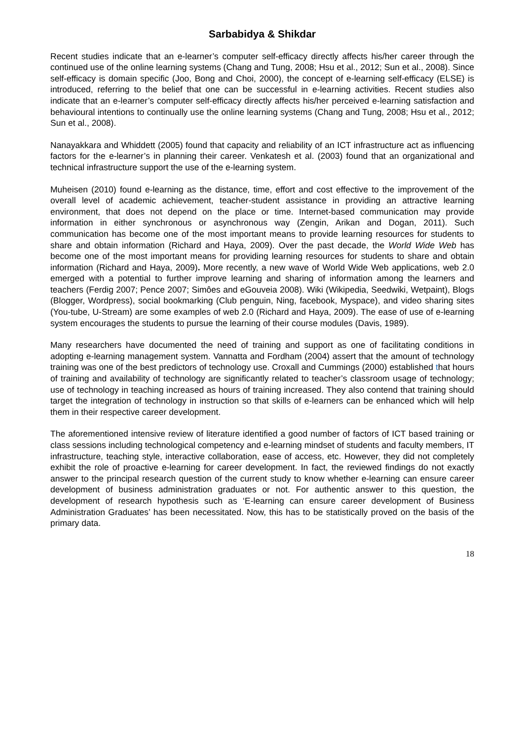Sarbabidya & Shikdar
Recent studies indicate that an e-learner’s computer self-efficacy directly affects his/her career through the continued use of the online learning systems (Chang and Tung, 2008; Hsu et al., 2012; Sun et al., 2008). Since self-efficacy is domain specific (Joo, Bong and Choi, 2000), the concept of e-learning self-efficacy (ELSE) is introduced, referring to the belief that one can be successful in e-learning activities. Recent studies also indicate that an e-learner’s computer self-efficacy directly affects his/her perceived e-learning satisfaction and behavioural intentions to continually use the online learning systems (Chang and Tung, 2008; Hsu et al., 2012; Sun et al., 2008).
Nanayakkara and Whiddett (2005) found that capacity and reliability of an ICT infrastructure act as influencing factors for the e-learner’s in planning their career. Venkatesh et al. (2003) found that an organizational and technical infrastructure support the use of the e-learning system.
Muheisen (2010) found e-learning as the distance, time, effort and cost effective to the improvement of the overall level of academic achievement, teacher-student assistance in providing an attractive learning environment, that does not depend on the place or time. Internet-based communication may provide information in either synchronous or asynchronous way (Zengin, Arikan and Dogan, 2011). Such communication has become one of the most important means to provide learning resources for students to share and obtain information (Richard and Haya, 2009). Over the past decade, the World Wide Web has become one of the most important means for providing learning resources for students to share and obtain information (Richard and Haya, 2009). More recently, a new wave of World Wide Web applications, web 2.0 emerged with a potential to further improve learning and sharing of information among the learners and teachers (Ferdig 2007; Pence 2007; Simôes and eGouveia 2008). Wiki (Wikipedia, Seedwiki, Wetpaint), Blogs (Blogger, Wordpress), social bookmarking (Club penguin, Ning, facebook, Myspace), and video sharing sites (You-tube, U-Stream) are some examples of web 2.0 (Richard and Haya, 2009). The ease of use of e-learning system encourages the students to pursue the learning of their course modules (Davis, 1989).
Many researchers have documented the need of training and support as one of facilitating conditions in adopting e-learning management system. Vannatta and Fordham (2004) assert that the amount of technology training was one of the best predictors of technology use. Croxall and Cummings (2000) established that hours of training and availability of technology are significantly related to teacher’s classroom usage of technology; use of technology in teaching increased as hours of training increased. They also contend that training should target the integration of technology in instruction so that skills of e-learners can be enhanced which will help them in their respective career development.
The aforementioned intensive review of literature identified a good number of factors of ICT based training or class sessions including technological competency and e-learning mindset of students and faculty members, IT infrastructure, teaching style, interactive collaboration, ease of access, etc. However, they did not completely exhibit the role of proactive e-learning for career development. In fact, the reviewed findings do not exactly answer to the principal research question of the current study to know whether e-learning can ensure career development of business administration graduates or not. For authentic answer to this question, the development of research hypothesis such as ‘E-learning can ensure career development of Business Administration Graduates’ has been necessitated. Now, this has to be statistically proved on the basis of the primary data.
18